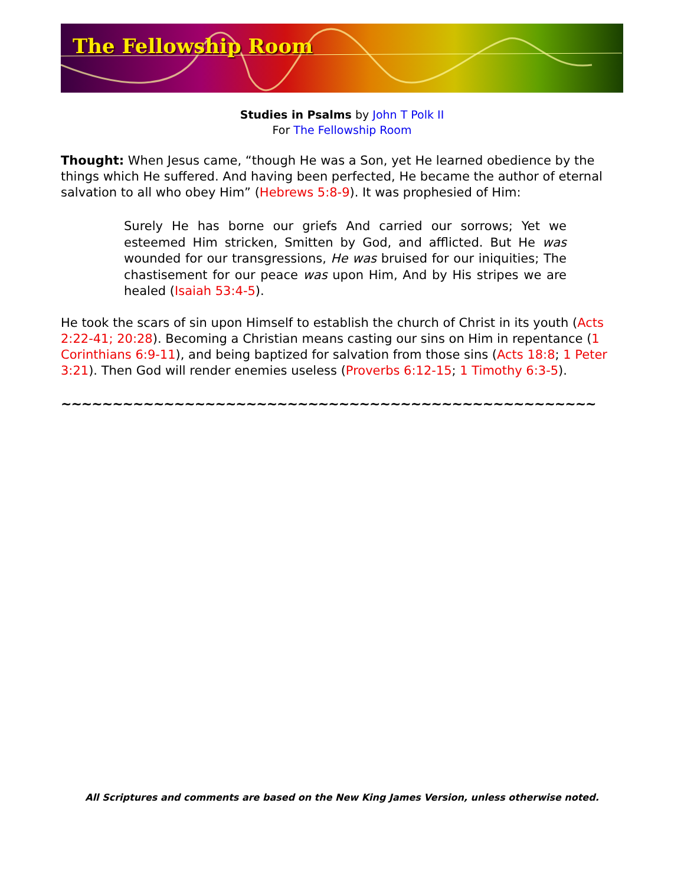The Fellowship Room
Studies in Psalms by John T Polk II
For The Fellowship Room
Thought: When Jesus came, “though He was a Son, yet He learned obedience by the things which He suffered. And having been perfected, He became the author of eternal salvation to all who obey Him” (Hebrews 5:8-9). It was prophesied of Him:
Surely He has borne our griefs And carried our sorrows; Yet we esteemed Him stricken, Smitten by God, and afflicted. But He was wounded for our transgressions, He was bruised for our iniquities; The chastisement for our peace was upon Him, And by His stripes we are healed (Isaiah 53:4-5).
He took the scars of sin upon Himself to establish the church of Christ in its youth (Acts 2:22-41; 20:28). Becoming a Christian means casting our sins on Him in repentance (1 Corinthians 6:9-11), and being baptized for salvation from those sins (Acts 18:8; 1 Peter 3:21). Then God will render enemies useless (Proverbs 6:12-15; 1 Timothy 6:3-5).
~~~~~~~~~~~~~~~~~~~~~~~~~~~~~~~~~~~~~~~~~~~~~~~~~~~~
All Scriptures and comments are based on the New King James Version, unless otherwise noted.